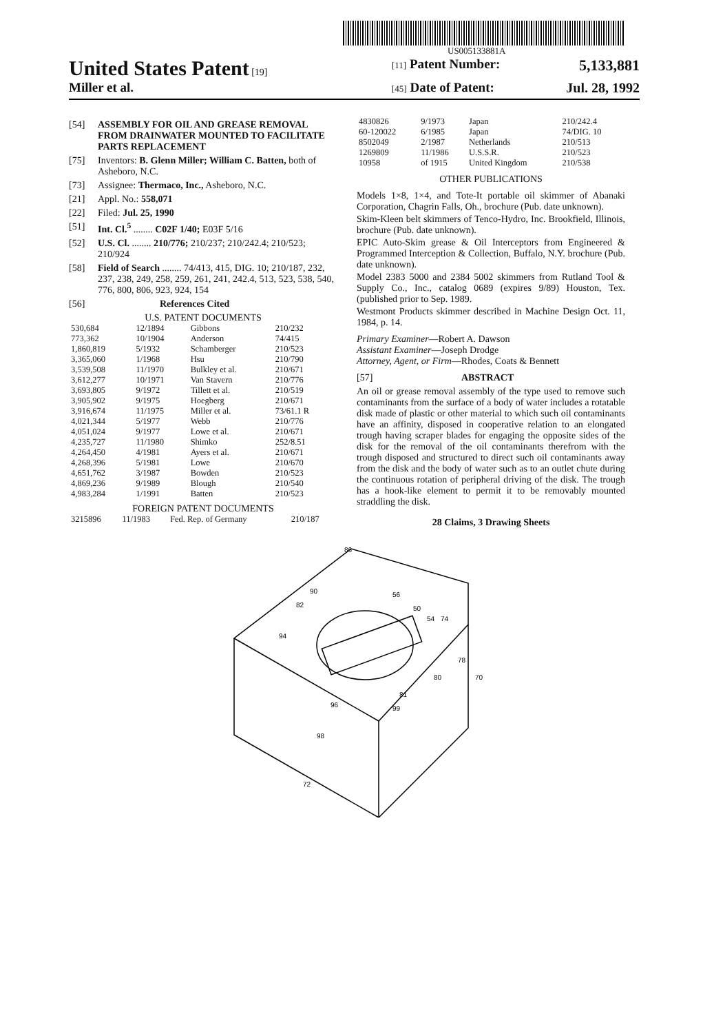US005133881A
United States Patent [19]
Miller et al.
[11] Patent Number: 5,133,881
[45] Date of Patent: Jul. 28, 1992
[54] ASSEMBLY FOR OIL AND GREASE REMOVAL FROM DRAINWATER MOUNTED TO FACILITATE PARTS REPLACEMENT
[75] Inventors: B. Glenn Miller; William C. Batten, both of Asheboro, N.C.
[73] Assignee: Thermaco, Inc., Asheboro, N.C.
[21] Appl. No.: 558,071
[22] Filed: Jul. 25, 1990
[51] Int. Cl.<sup>5</sup> ........ C02F 1/40; E03F 5/16
[52] U.S. Cl. ........ 210/776; 210/237; 210/242.4; 210/523; 210/924
[58] Field of Search ........ 74/413, 415, DIG. 10; 210/187, 232, 237, 238, 249, 258, 259, 261, 241, 242.4, 513, 523, 538, 540, 776, 800, 806, 923, 924, 154
[56] References Cited
U.S. PATENT DOCUMENTS
| 530,684 | 12/1894 | Gibbons | 210/232 |
| 773,362 | 10/1904 | Anderson | 74/415 |
| 1,860,819 | 5/1932 | Schamberger | 210/523 |
| 3,365,060 | 1/1968 | Hsu | 210/790 |
| 3,539,508 | 11/1970 | Bulkley et al. | 210/671 |
| 3,612,277 | 10/1971 | Van Stavern | 210/776 |
| 3,693,805 | 9/1972 | Tillett et al. | 210/519 |
| 3,905,902 | 9/1975 | Hoegberg | 210/671 |
| 3,916,674 | 11/1975 | Miller et al. | 73/61.1 R |
| 4,021,344 | 5/1977 | Webb | 210/776 |
| 4,051,024 | 9/1977 | Lowe et al. | 210/671 |
| 4,235,727 | 11/1980 | Shimko | 252/8.51 |
| 4,264,450 | 4/1981 | Ayers et al. | 210/671 |
| 4,268,396 | 5/1981 | Lowe | 210/670 |
| 4,651,762 | 3/1987 | Bowden | 210/523 |
| 4,869,236 | 9/1989 | Blough | 210/540 |
| 4,983,284 | 1/1991 | Batten | 210/523 |
FOREIGN PATENT DOCUMENTS
| 3215896 | 11/1983 | Fed. Rep. of Germany | 210/187 |
| 4830826 | 9/1973 | Japan | 210/242.4 |
| 60-120022 | 6/1985 | Japan | 74/DIG. 10 |
| 8502049 | 2/1987 | Netherlands | 210/513 |
| 1269809 | 11/1986 | U.S.S.R. | 210/523 |
| 10958 | of 1915 | United Kingdom | 210/538 |
OTHER PUBLICATIONS
Models 1×8, 1×4, and Tote-It portable oil skimmer of Abanaki Corporation, Chagrin Falls, Oh., brochure (Pub. date unknown).
Skim-Kleen belt skimmers of Tenco-Hydro, Inc. Brookfield, Illinois, brochure (Pub. date unknown).
EPIC Auto-Skim grease & Oil Interceptors from Engineered & Programmed Interception & Collection, Buffalo, N.Y. brochure (Pub. date unknown).
Model 2383 5000 and 2384 5002 skimmers from Rutland Tool & Supply Co., Inc., catalog 0689 (expires 9/89) Houston, Tex. (published prior to Sep. 1989.
Westmont Products skimmer described in Machine Design Oct. 11, 1984, p. 14.
Primary Examiner—Robert A. Dawson
Assistant Examiner—Joseph Drodge
Attorney, Agent, or Firm—Rhodes, Coats & Bennett
[57] ABSTRACT
An oil or grease removal assembly of the type used to remove such contaminants from the surface of a body of water includes a rotatable disk made of plastic or other material to which such oil contaminants have an affinity, disposed in cooperative relation to an elongated trough having scraper blades for engaging the opposite sides of the disk for the removal of the oil contaminants therefrom with the trough disposed and structured to direct such oil contaminants away from the disk and the body of water such as to an outlet chute during the continuous rotation of peripheral driving of the disk. The trough has a hook-like element to permit it to be removably mounted straddling the disk.
28 Claims, 3 Drawing Sheets
86
90
82
56
50
54
74
94
78
80
70
81
99
96
98
72